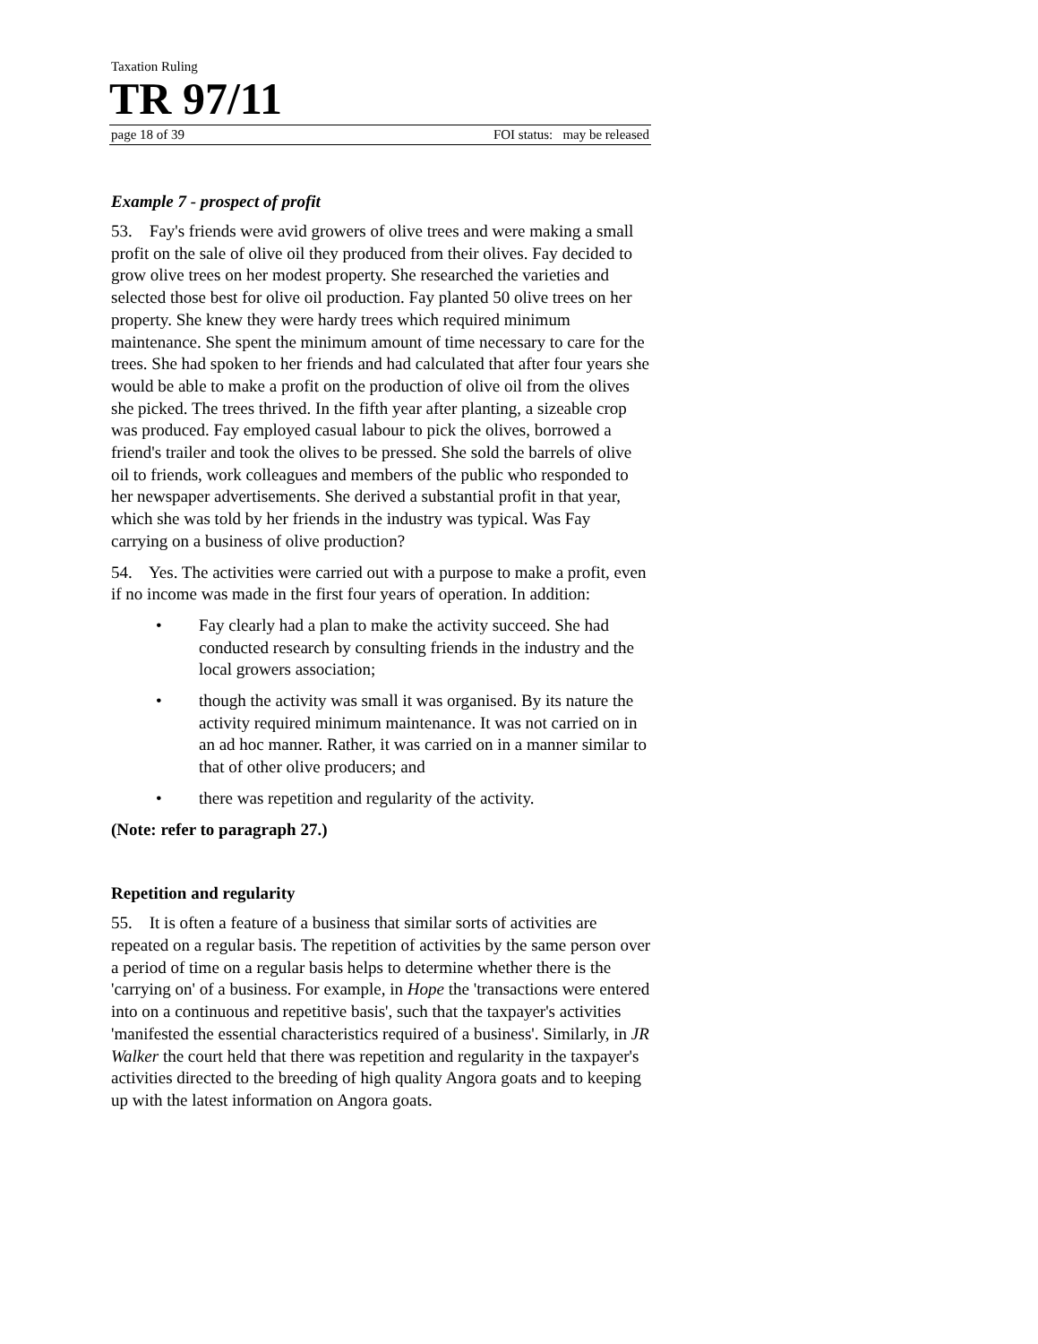Taxation Ruling
TR 97/11
page 18 of 39 FOI status: may be released
Example 7 - prospect of profit
53. Fay's friends were avid growers of olive trees and were making a small profit on the sale of olive oil they produced from their olives. Fay decided to grow olive trees on her modest property. She researched the varieties and selected those best for olive oil production. Fay planted 50 olive trees on her property. She knew they were hardy trees which required minimum maintenance. She spent the minimum amount of time necessary to care for the trees. She had spoken to her friends and had calculated that after four years she would be able to make a profit on the production of olive oil from the olives she picked. The trees thrived. In the fifth year after planting, a sizeable crop was produced. Fay employed casual labour to pick the olives, borrowed a friend's trailer and took the olives to be pressed. She sold the barrels of olive oil to friends, work colleagues and members of the public who responded to her newspaper advertisements. She derived a substantial profit in that year, which she was told by her friends in the industry was typical. Was Fay carrying on a business of olive production?
54. Yes. The activities were carried out with a purpose to make a profit, even if no income was made in the first four years of operation. In addition:
• Fay clearly had a plan to make the activity succeed. She had conducted research by consulting friends in the industry and the local growers association;
• though the activity was small it was organised. By its nature the activity required minimum maintenance. It was not carried on in an ad hoc manner. Rather, it was carried on in a manner similar to that of other olive producers; and
• there was repetition and regularity of the activity.
(Note: refer to paragraph 27.)
Repetition and regularity
55. It is often a feature of a business that similar sorts of activities are repeated on a regular basis. The repetition of activities by the same person over a period of time on a regular basis helps to determine whether there is the 'carrying on' of a business. For example, in Hope the 'transactions were entered into on a continuous and repetitive basis', such that the taxpayer's activities 'manifested the essential characteristics required of a business'. Similarly, in JR Walker the court held that there was repetition and regularity in the taxpayer's activities directed to the breeding of high quality Angora goats and to keeping up with the latest information on Angora goats.